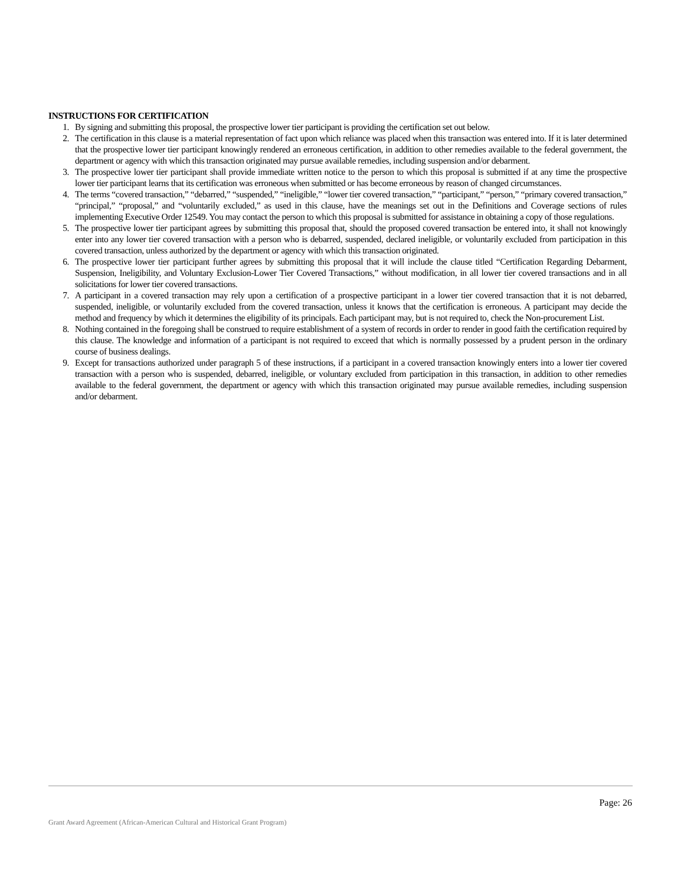INSTRUCTIONS FOR CERTIFICATION
1. By signing and submitting this proposal, the prospective lower tier participant is providing the certification set out below.
2. The certification in this clause is a material representation of fact upon which reliance was placed when this transaction was entered into. If it is later determined that the prospective lower tier participant knowingly rendered an erroneous certification, in addition to other remedies available to the federal government, the department or agency with which this transaction originated may pursue available remedies, including suspension and/or debarment.
3. The prospective lower tier participant shall provide immediate written notice to the person to which this proposal is submitted if at any time the prospective lower tier participant learns that its certification was erroneous when submitted or has become erroneous by reason of changed circumstances.
4. The terms “covered transaction,” “debarred,” “suspended,” “ineligible,” “lower tier covered transaction,” “participant,” “person,” “primary covered transaction,” “principal,” “proposal,” and “voluntarily excluded,” as used in this clause, have the meanings set out in the Definitions and Coverage sections of rules implementing Executive Order 12549. You may contact the person to which this proposal is submitted for assistance in obtaining a copy of those regulations.
5. The prospective lower tier participant agrees by submitting this proposal that, should the proposed covered transaction be entered into, it shall not knowingly enter into any lower tier covered transaction with a person who is debarred, suspended, declared ineligible, or voluntarily excluded from participation in this covered transaction, unless authorized by the department or agency with which this transaction originated.
6. The prospective lower tier participant further agrees by submitting this proposal that it will include the clause titled “Certification Regarding Debarment, Suspension, Ineligibility, and Voluntary Exclusion-Lower Tier Covered Transactions,” without modification, in all lower tier covered transactions and in all solicitations for lower tier covered transactions.
7. A participant in a covered transaction may rely upon a certification of a prospective participant in a lower tier covered transaction that it is not debarred, suspended, ineligible, or voluntarily excluded from the covered transaction, unless it knows that the certification is erroneous. A participant may decide the method and frequency by which it determines the eligibility of its principals. Each participant may, but is not required to, check the Non-procurement List.
8. Nothing contained in the foregoing shall be construed to require establishment of a system of records in order to render in good faith the certification required by this clause. The knowledge and information of a participant is not required to exceed that which is normally possessed by a prudent person in the ordinary course of business dealings.
9. Except for transactions authorized under paragraph 5 of these instructions, if a participant in a covered transaction knowingly enters into a lower tier covered transaction with a person who is suspended, debarred, ineligible, or voluntary excluded from participation in this transaction, in addition to other remedies available to the federal government, the department or agency with which this transaction originated may pursue available remedies, including suspension and/or debarment.
Page: 26
Grant Award Agreement (African-American Cultural and Historical Grant Program)